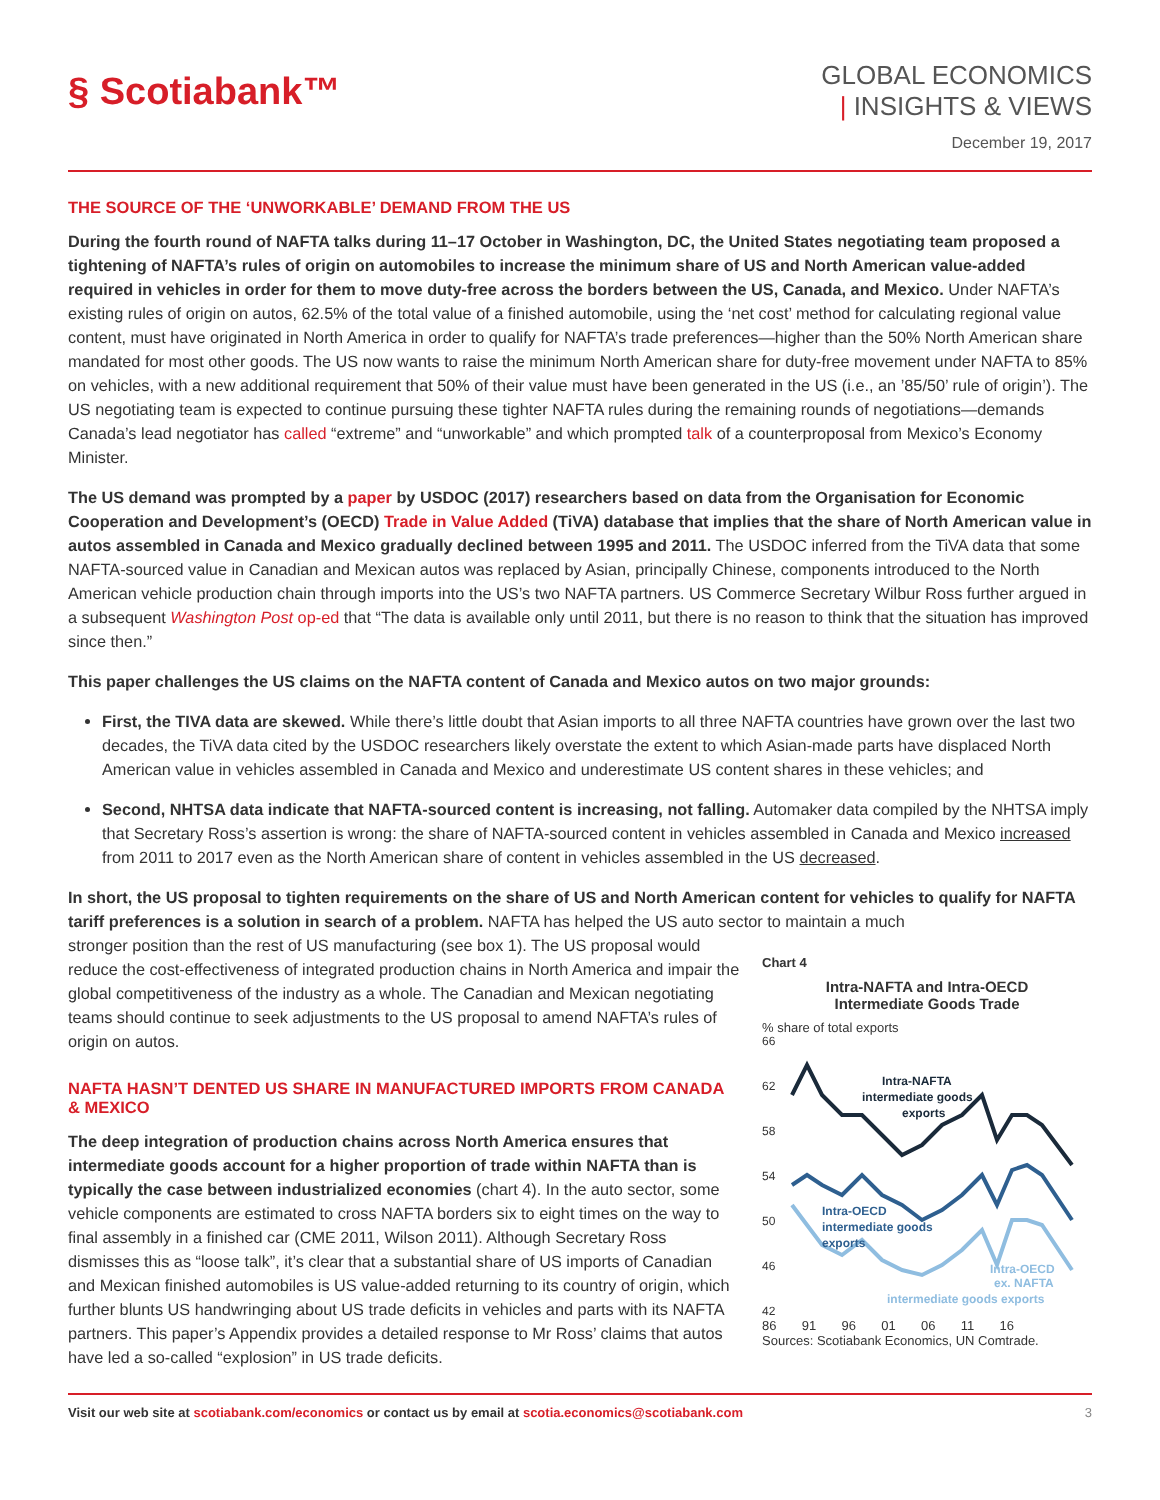§ Scotiabank™
GLOBAL ECONOMICS
| INSIGHTS & VIEWS
December 19, 2017
THE SOURCE OF THE ‘UNWORKABLE’ DEMAND FROM THE US
During the fourth round of NAFTA talks during 11–17 October in Washington, DC, the United States negotiating team proposed a tightening of NAFTA’s rules of origin on automobiles to increase the minimum share of US and North American value-added required in vehicles in order for them to move duty-free across the borders between the US, Canada, and Mexico. Under NAFTA’s existing rules of origin on autos, 62.5% of the total value of a finished automobile, using the ‘net cost’ method for calculating regional value content, must have originated in North America in order to qualify for NAFTA’s trade preferences—higher than the 50% North American share mandated for most other goods. The US now wants to raise the minimum North American share for duty-free movement under NAFTA to 85% on vehicles, with a new additional requirement that 50% of their value must have been generated in the US (i.e., an ’85/50’ rule of origin’). The US negotiating team is expected to continue pursuing these tighter NAFTA rules during the remaining rounds of negotiations—demands Canada’s lead negotiator has called “extreme” and “unworkable” and which prompted talk of a counterproposal from Mexico’s Economy Minister.
The US demand was prompted by a paper by USDOC (2017) researchers based on data from the Organisation for Economic Cooperation and Development’s (OECD) Trade in Value Added (TiVA) database that implies that the share of North American value in autos assembled in Canada and Mexico gradually declined between 1995 and 2011. The USDOC inferred from the TiVA data that some NAFTA-sourced value in Canadian and Mexican autos was replaced by Asian, principally Chinese, components introduced to the North American vehicle production chain through imports into the US’s two NAFTA partners. US Commerce Secretary Wilbur Ross further argued in a subsequent Washington Post op-ed that “The data is available only until 2011, but there is no reason to think that the situation has improved since then.”
This paper challenges the US claims on the NAFTA content of Canada and Mexico autos on two major grounds:
First, the TIVA data are skewed. While there’s little doubt that Asian imports to all three NAFTA countries have grown over the last two decades, the TiVA data cited by the USDOC researchers likely overstate the extent to which Asian-made parts have displaced North American value in vehicles assembled in Canada and Mexico and underestimate US content shares in these vehicles; and
Second, NHTSA data indicate that NAFTA-sourced content is increasing, not falling. Automaker data compiled by the NHTSA imply that Secretary Ross’s assertion is wrong: the share of NAFTA-sourced content in vehicles assembled in Canada and Mexico increased from 2011 to 2017 even as the North American share of content in vehicles assembled in the US decreased.
In short, the US proposal to tighten requirements on the share of US and North American content for vehicles to qualify for NAFTA tariff preferences is a solution in search of a problem. NAFTA has helped the US auto sector to maintain a much
stronger position than the rest of US manufacturing (see box 1). The US proposal would reduce the cost-effectiveness of integrated production chains in North America and impair the global competitiveness of the industry as a whole. The Canadian and Mexican negotiating teams should continue to seek adjustments to the US proposal to amend NAFTA’s rules of origin on autos.
NAFTA HASN’T DENTED US SHARE IN MANUFACTURED IMPORTS FROM CANADA & MEXICO
The deep integration of production chains across North America ensures that intermediate goods account for a higher proportion of trade within NAFTA than is typically the case between industrialized economies (chart 4). In the auto sector, some vehicle components are estimated to cross NAFTA borders six to eight times on the way to final assembly in a finished car (CME 2011, Wilson 2011). Although Secretary Ross dismisses this as “loose talk”, it’s clear that a substantial share of US imports of Canadian and Mexican finished automobiles is US value-added returning to its country of origin, which further blunts US handwringing about US trade deficits in vehicles and parts with its NAFTA partners. This paper’s Appendix provides a detailed response to Mr Ross’ claims that autos have led a so-called “explosion” in US trade deficits.
Chart 4
Intra-NAFTA and Intra-OECD
Intermediate Goods Trade
% share of total exports
66
62
58
54
50
46
42
Intra-NAFTA
intermediate goods
exports
Intra-OECD
intermediate goods
exports
Intra-OECD
ex. NAFTA
intermediate goods exports
86 91 96 01 06 11 16
Sources: Scotiabank Economics, UN Comtrade.
Visit our web site at scotiabank.com/economics or contact us by email at scotia.economics@scotiabank.com 3